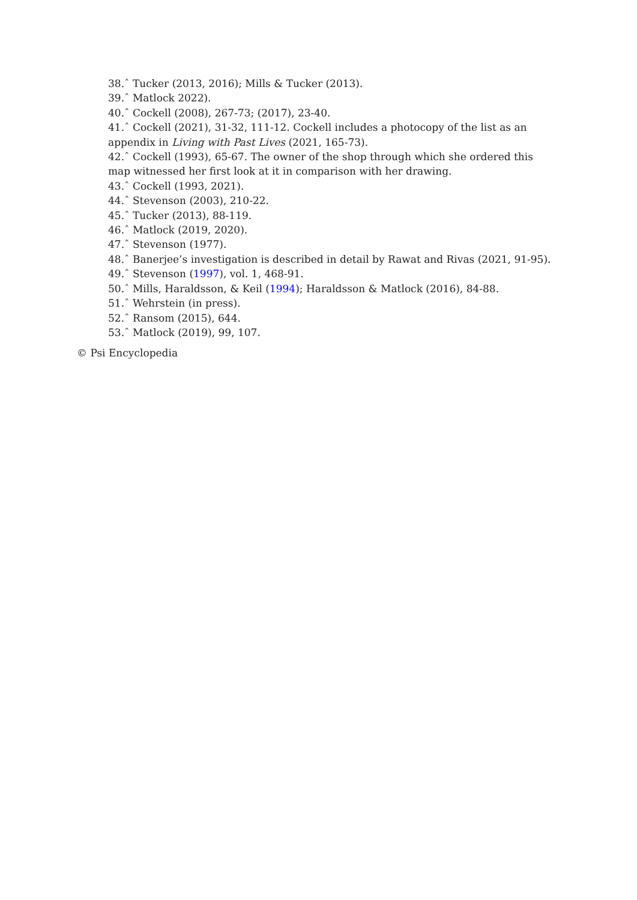38.ˆ Tucker (2013, 2016); Mills & Tucker (2013).
39.ˆ Matlock 2022).
40.ˆ Cockell (2008), 267-73; (2017), 23-40.
41.ˆ Cockell (2021), 31-32, 111-12. Cockell includes a photocopy of the list as an appendix in Living with Past Lives (2021, 165-73).
42.ˆ Cockell (1993), 65-67. The owner of the shop through which she ordered this map witnessed her first look at it in comparison with her drawing.
43.ˆ Cockell (1993, 2021).
44.ˆ Stevenson (2003), 210-22.
45.ˆ Tucker (2013), 88-119.
46.ˆ Matlock (2019, 2020).
47.ˆ Stevenson (1977).
48.ˆ Banerjee’s investigation is described in detail by Rawat and Rivas (2021, 91-95).
49.ˆ Stevenson (1997), vol. 1, 468-91.
50.ˆ Mills, Haraldsson, & Keil (1994); Haraldsson & Matlock (2016), 84-88.
51.ˆ Wehrstein (in press).
52.ˆ Ransom (2015), 644.
53.ˆ Matlock (2019), 99, 107.
© Psi Encyclopedia